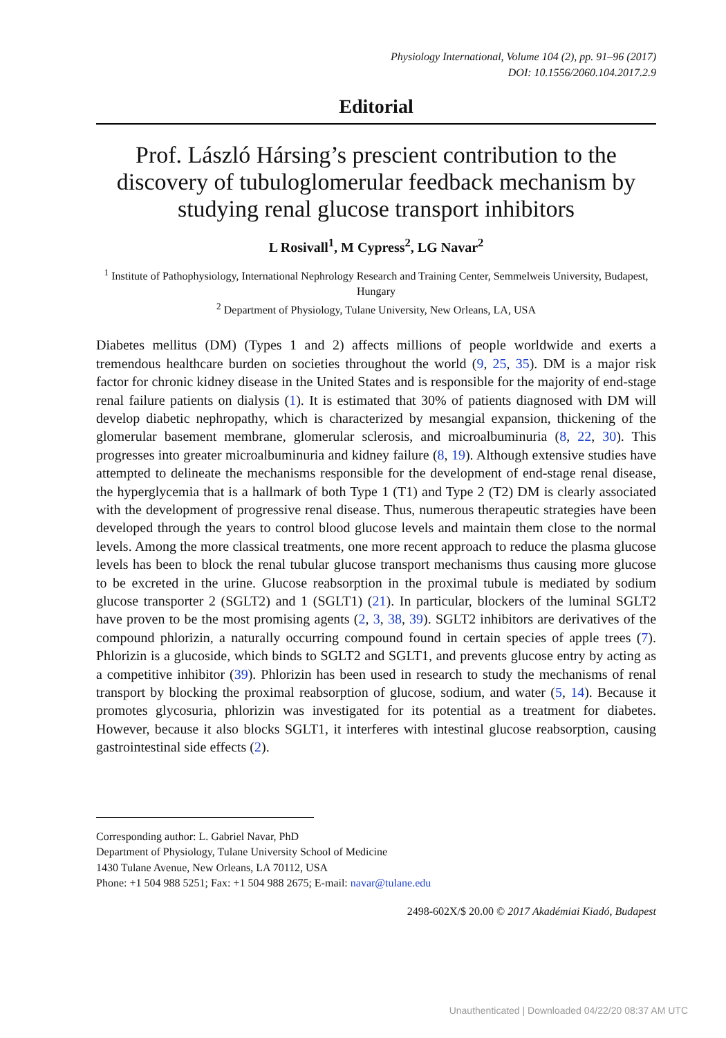Physiology International, Volume 104 (2), pp. 91–96 (2017)
DOI: 10.1556/2060.104.2017.2.9
Editorial
Prof. László Hársing’s prescient contribution to the discovery of tubuloglomerular feedback mechanism by studying renal glucose transport inhibitors
L Rosivall<sup>1</sup>, M Cypress<sup>2</sup>, LG Navar<sup>2</sup>
<sup>1</sup> Institute of Pathophysiology, International Nephrology Research and Training Center, Semmelweis University, Budapest, Hungary
<sup>2</sup> Department of Physiology, Tulane University, New Orleans, LA, USA
Diabetes mellitus (DM) (Types 1 and 2) affects millions of people worldwide and exerts a tremendous healthcare burden on societies throughout the world (9, 25, 35). DM is a major risk factor for chronic kidney disease in the United States and is responsible for the majority of end-stage renal failure patients on dialysis (1). It is estimated that 30% of patients diagnosed with DM will develop diabetic nephropathy, which is characterized by mesangial expansion, thickening of the glomerular basement membrane, glomerular sclerosis, and microalbuminuria (8, 22, 30). This progresses into greater microalbuminuria and kidney failure (8, 19). Although extensive studies have attempted to delineate the mechanisms responsible for the development of end-stage renal disease, the hyperglycemia that is a hallmark of both Type 1 (T1) and Type 2 (T2) DM is clearly associated with the development of progressive renal disease. Thus, numerous therapeutic strategies have been developed through the years to control blood glucose levels and maintain them close to the normal levels. Among the more classical treatments, one more recent approach to reduce the plasma glucose levels has been to block the renal tubular glucose transport mechanisms thus causing more glucose to be excreted in the urine. Glucose reabsorption in the proximal tubule is mediated by sodium glucose transporter 2 (SGLT2) and 1 (SGLT1) (21). In particular, blockers of the luminal SGLT2 have proven to be the most promising agents (2, 3, 38, 39). SGLT2 inhibitors are derivatives of the compound phlorizin, a naturally occurring compound found in certain species of apple trees (7). Phlorizin is a glucoside, which binds to SGLT2 and SGLT1, and prevents glucose entry by acting as a competitive inhibitor (39). Phlorizin has been used in research to study the mechanisms of renal transport by blocking the proximal reabsorption of glucose, sodium, and water (5, 14). Because it promotes glycosuria, phlorizin was investigated for its potential as a treatment for diabetes. However, because it also blocks SGLT1, it interferes with intestinal glucose reabsorption, causing gastrointestinal side effects (2).
Corresponding author: L. Gabriel Navar, PhD
Department of Physiology, Tulane University School of Medicine
1430 Tulane Avenue, New Orleans, LA 70112, USA
Phone: +1 504 988 5251; Fax: +1 504 988 2675; E-mail: navar@tulane.edu
2498-602X/$ 20.00 © 2017 Akadémiai Kiadó, Budapest
Unauthenticated | Downloaded 04/22/20 08:37 AM UTC